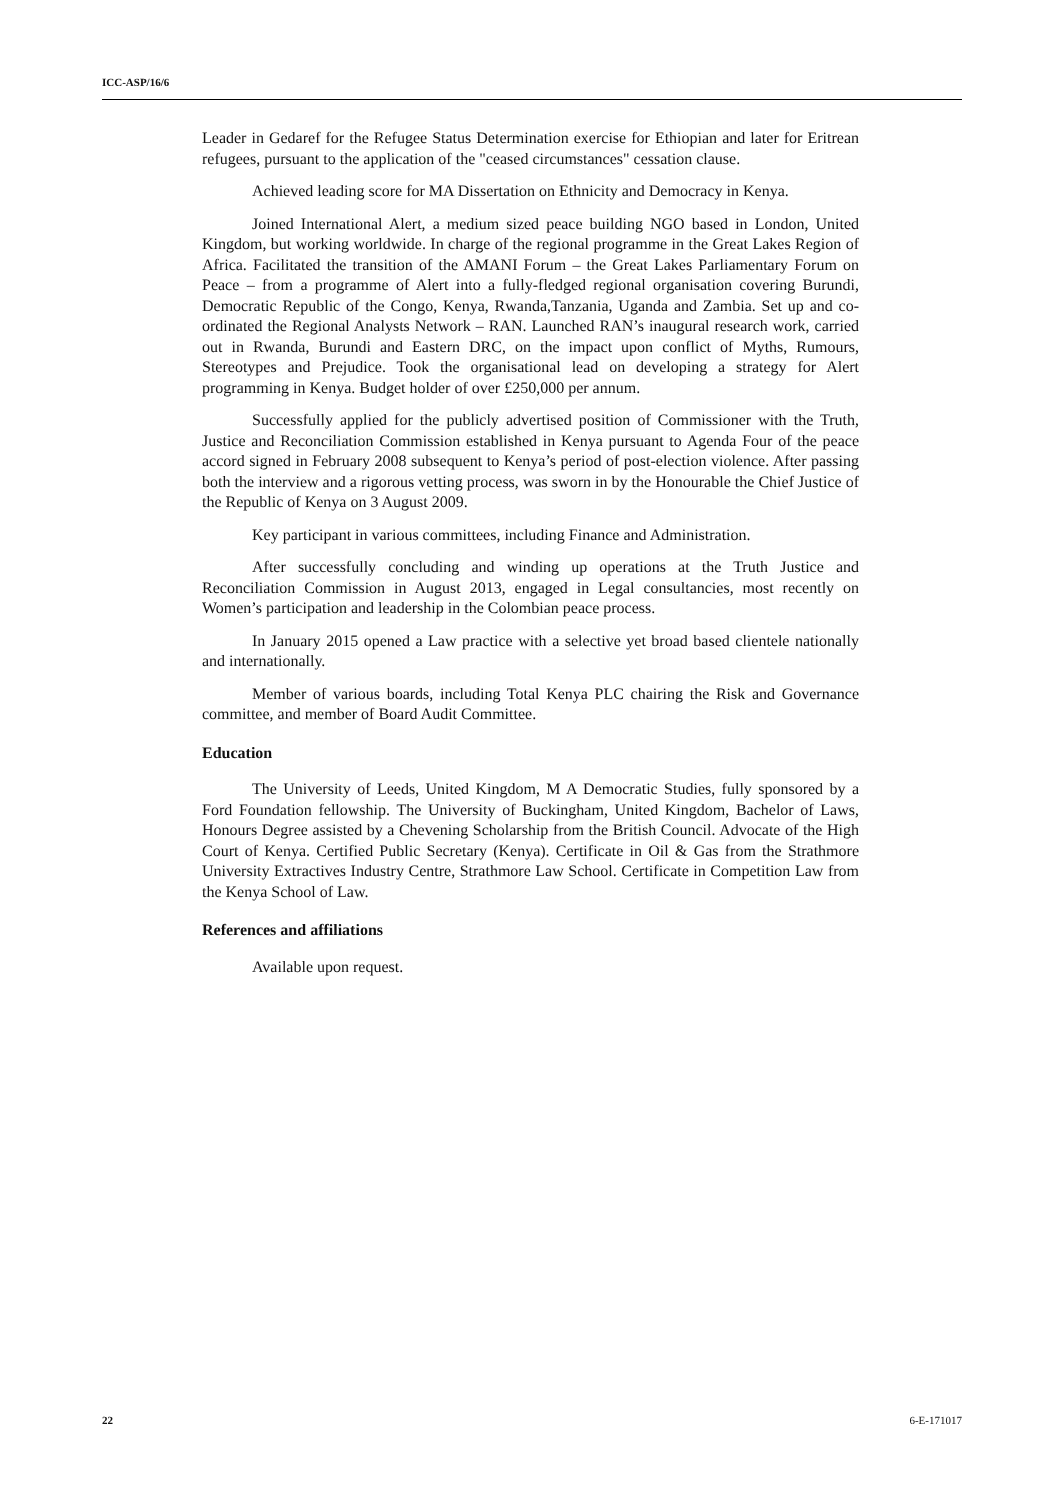ICC-ASP/16/6
Leader in Gedaref for the Refugee Status Determination exercise for Ethiopian and later for Eritrean refugees, pursuant to the application of the "ceased circumstances" cessation clause.
Achieved leading score for MA Dissertation on Ethnicity and Democracy in Kenya.
Joined International Alert, a medium sized peace building NGO based in London, United Kingdom, but working worldwide. In charge of the regional programme in the Great Lakes Region of Africa. Facilitated the transition of the AMANI Forum – the Great Lakes Parliamentary Forum on Peace – from a programme of Alert into a fully-fledged regional organisation covering Burundi, Democratic Republic of the Congo, Kenya, Rwanda,Tanzania, Uganda and Zambia. Set up and co-ordinated the Regional Analysts Network – RAN. Launched RAN’s inaugural research work, carried out in Rwanda, Burundi and Eastern DRC, on the impact upon conflict of Myths, Rumours, Stereotypes and Prejudice. Took the organisational lead on developing a strategy for Alert programming in Kenya. Budget holder of over £250,000 per annum.
Successfully applied for the publicly advertised position of Commissioner with the Truth, Justice and Reconciliation Commission established in Kenya pursuant to Agenda Four of the peace accord signed in February 2008 subsequent to Kenya’s period of post-election violence. After passing both the interview and a rigorous vetting process, was sworn in by the Honourable the Chief Justice of the Republic of Kenya on 3 August 2009.
Key participant in various committees, including Finance and Administration.
After successfully concluding and winding up operations at the Truth Justice and Reconciliation Commission in August 2013, engaged in Legal consultancies, most recently on Women’s participation and leadership in the Colombian peace process.
In January 2015 opened a Law practice with a selective yet broad based clientele nationally and internationally.
Member of various boards, including Total Kenya PLC chairing the Risk and Governance committee, and member of Board Audit Committee.
Education
The University of Leeds, United Kingdom, M A Democratic Studies, fully sponsored by a Ford Foundation fellowship. The University of Buckingham, United Kingdom, Bachelor of Laws, Honours Degree assisted by a Chevening Scholarship from the British Council. Advocate of the High Court of Kenya. Certified Public Secretary (Kenya). Certificate in Oil & Gas from the Strathmore University Extractives Industry Centre, Strathmore Law School. Certificate in Competition Law from the Kenya School of Law.
References and affiliations
Available upon request.
22 6-E-171017